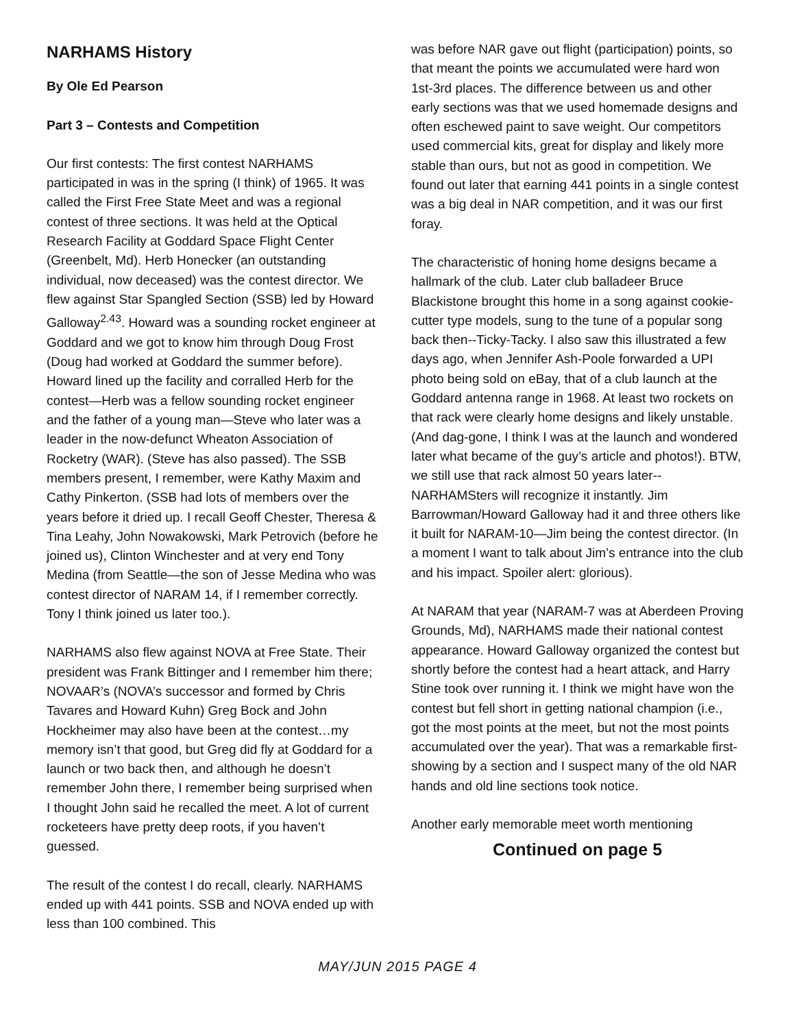NARHAMS History
By Ole Ed Pearson
Part 3 – Contests and Competition
Our first contests: The first contest NARHAMS participated in was in the spring (I think) of 1965. It was called the First Free State Meet and was a regional contest of three sections. It was held at the Optical Research Facility at Goddard Space Flight Center (Greenbelt, Md). Herb Honecker (an outstanding individual, now deceased) was the contest director. We flew against Star Spangled Section (SSB) led by Howard Galloway<sup>2.43</sup>. Howard was a sounding rocket engineer at Goddard and we got to know him through Doug Frost (Doug had worked at Goddard the summer before). Howard lined up the facility and corralled Herb for the contest—Herb was a fellow sounding rocket engineer and the father of a young man—Steve who later was a leader in the now-defunct Wheaton Association of Rocketry (WAR). (Steve has also passed). The SSB members present, I remember, were Kathy Maxim and Cathy Pinkerton. (SSB had lots of members over the years before it dried up. I recall Geoff Chester, Theresa & Tina Leahy, John Nowakowski, Mark Petrovich (before he joined us), Clinton Winchester and at very end Tony Medina (from Seattle—the son of Jesse Medina who was contest director of NARAM 14, if I remember correctly. Tony I think joined us later too.).
NARHAMS also flew against NOVA at Free State. Their president was Frank Bittinger and I remember him there; NOVAAR’s (NOVA’s successor and formed by Chris Tavares and Howard Kuhn) Greg Bock and John Hockheimer may also have been at the contest…my memory isn’t that good, but Greg did fly at Goddard for a launch or two back then, and although he doesn’t remember John there, I remember being surprised when I thought John said he recalled the meet. A lot of current rocketeers have pretty deep roots, if you haven’t guessed.
The result of the contest I do recall, clearly. NARHAMS ended up with 441 points. SSB and NOVA ended up with less than 100 combined. This
was before NAR gave out flight (participation) points, so that meant the points we accumulated were hard won 1st-3rd places. The difference between us and other early sections was that we used homemade designs and often eschewed paint to save weight. Our competitors used commercial kits, great for display and likely more stable than ours, but not as good in competition. We found out later that earning 441 points in a single contest was a big deal in NAR competition, and it was our first foray.
The characteristic of honing home designs became a hallmark of the club. Later club balladeer Bruce Blackistone brought this home in a song against cookie-cutter type models, sung to the tune of a popular song back then--Ticky-Tacky. I also saw this illustrated a few days ago, when Jennifer Ash-Poole forwarded a UPI photo being sold on eBay, that of a club launch at the Goddard antenna range in 1968. At least two rockets on that rack were clearly home designs and likely unstable. (And dag-gone, I think I was at the launch and wondered later what became of the guy’s article and photos!). BTW, we still use that rack almost 50 years later--NARHAMSters will recognize it instantly. Jim Barrowman/Howard Galloway had it and three others like it built for NARAM-10—Jim being the contest director. (In a moment I want to talk about Jim’s entrance into the club and his impact. Spoiler alert: glorious).
At NARAM that year (NARAM-7 was at Aberdeen Proving Grounds, Md), NARHAMS made their national contest appearance. Howard Galloway organized the contest but shortly before the contest had a heart attack, and Harry Stine took over running it. I think we might have won the contest but fell short in getting national champion (i.e., got the most points at the meet, but not the most points accumulated over the year). That was a remarkable first-showing by a section and I suspect many of the old NAR hands and old line sections took notice.
Another early memorable meet worth mentioning
Continued on page 5
MAY/JUN 2015 PAGE 4